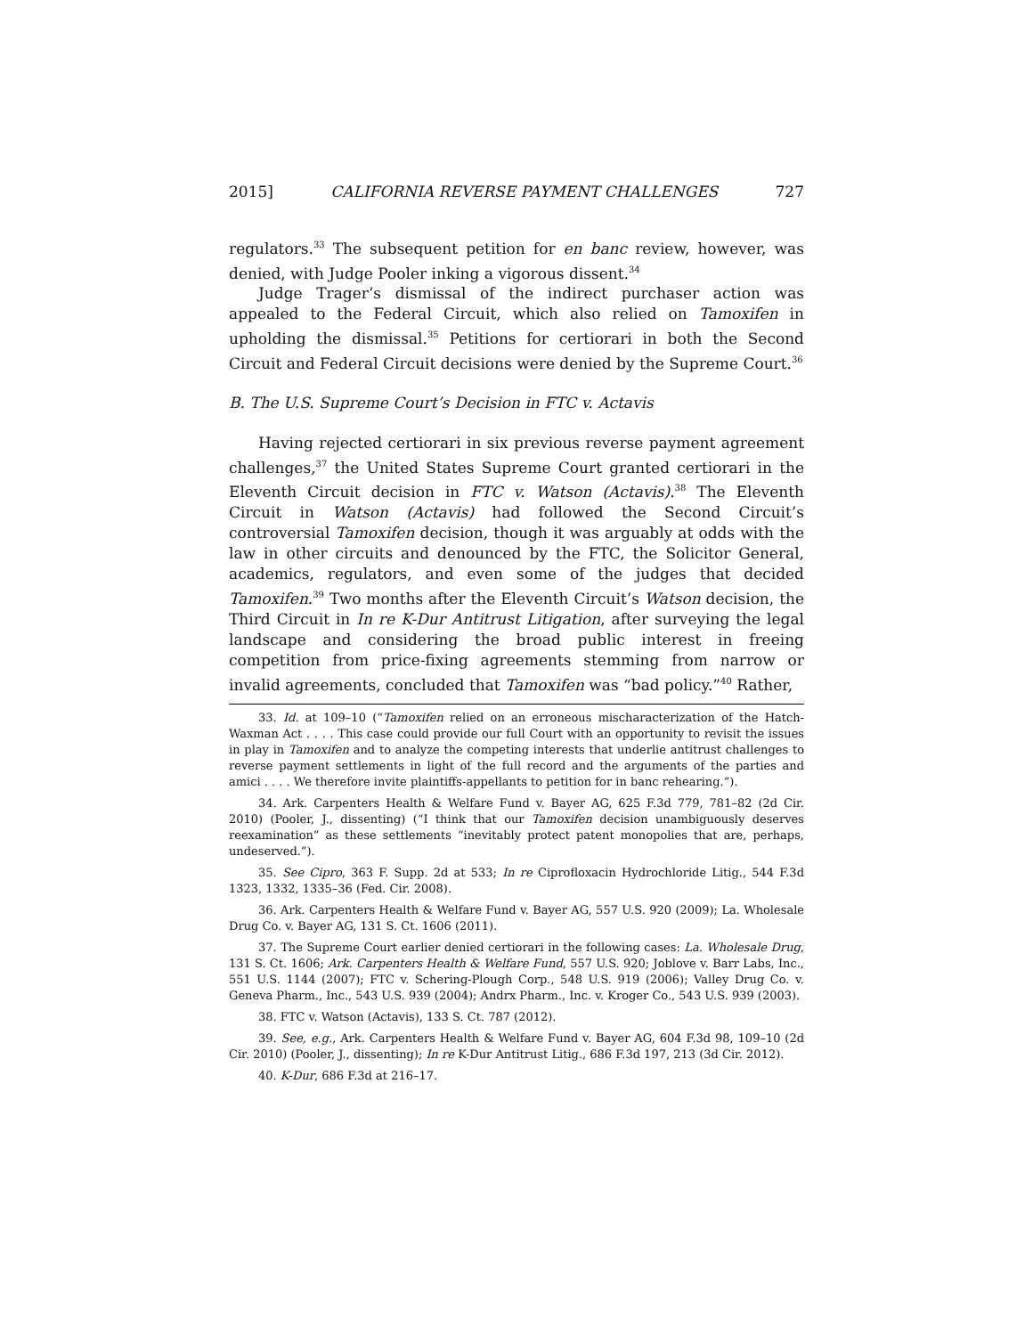2015] CALIFORNIA REVERSE PAYMENT CHALLENGES 727
regulators.<sup>33</sup> The subsequent petition for en banc review, however, was denied, with Judge Pooler inking a vigorous dissent.<sup>34</sup>
Judge Trager’s dismissal of the indirect purchaser action was appealed to the Federal Circuit, which also relied on Tamoxifen in upholding the dismissal.<sup>35</sup> Petitions for certiorari in both the Second Circuit and Federal Circuit decisions were denied by the Supreme Court.<sup>36</sup>
B. The U.S. Supreme Court’s Decision in FTC v. Actavis
Having rejected certiorari in six previous reverse payment agreement challenges,<sup>37</sup> the United States Supreme Court granted certiorari in the Eleventh Circuit decision in FTC v. Watson (Actavis).<sup>38</sup> The Eleventh Circuit in Watson (Actavis) had followed the Second Circuit’s controversial Tamoxifen decision, though it was arguably at odds with the law in other circuits and denounced by the FTC, the Solicitor General, academics, regulators, and even some of the judges that decided Tamoxifen.<sup>39</sup> Two months after the Eleventh Circuit’s Watson decision, the Third Circuit in In re K-Dur Antitrust Litigation, after surveying the legal landscape and considering the broad public interest in freeing competition from price-fixing agreements stemming from narrow or invalid agreements, concluded that Tamoxifen was “bad policy.”<sup>40</sup> Rather,
33. Id. at 109–10 (“Tamoxifen relied on an erroneous mischaracterization of the Hatch-Waxman Act . . . . This case could provide our full Court with an opportunity to revisit the issues in play in Tamoxifen and to analyze the competing interests that underlie antitrust challenges to reverse payment settlements in light of the full record and the arguments of the parties and amici . . . . We therefore invite plaintiffs-appellants to petition for in banc rehearing.”).
34. Ark. Carpenters Health & Welfare Fund v. Bayer AG, 625 F.3d 779, 781–82 (2d Cir. 2010) (Pooler, J., dissenting) (“I think that our Tamoxifen decision unambiguously deserves reexamination” as these settlements “inevitably protect patent monopolies that are, perhaps, undeserved.”).
35. See Cipro, 363 F. Supp. 2d at 533; In re Ciprofloxacin Hydrochloride Litig., 544 F.3d 1323, 1332, 1335–36 (Fed. Cir. 2008).
36. Ark. Carpenters Health & Welfare Fund v. Bayer AG, 557 U.S. 920 (2009); La. Wholesale Drug Co. v. Bayer AG, 131 S. Ct. 1606 (2011).
37. The Supreme Court earlier denied certiorari in the following cases: La. Wholesale Drug, 131 S. Ct. 1606; Ark. Carpenters Health & Welfare Fund, 557 U.S. 920; Joblove v. Barr Labs, Inc., 551 U.S. 1144 (2007); FTC v. Schering-Plough Corp., 548 U.S. 919 (2006); Valley Drug Co. v. Geneva Pharm., Inc., 543 U.S. 939 (2004); Andrx Pharm., Inc. v. Kroger Co., 543 U.S. 939 (2003).
38. FTC v. Watson (Actavis), 133 S. Ct. 787 (2012).
39. See, e.g., Ark. Carpenters Health & Welfare Fund v. Bayer AG, 604 F.3d 98, 109–10 (2d Cir. 2010) (Pooler, J., dissenting); In re K-Dur Antitrust Litig., 686 F.3d 197, 213 (3d Cir. 2012).
40. K-Dur, 686 F.3d at 216–17.